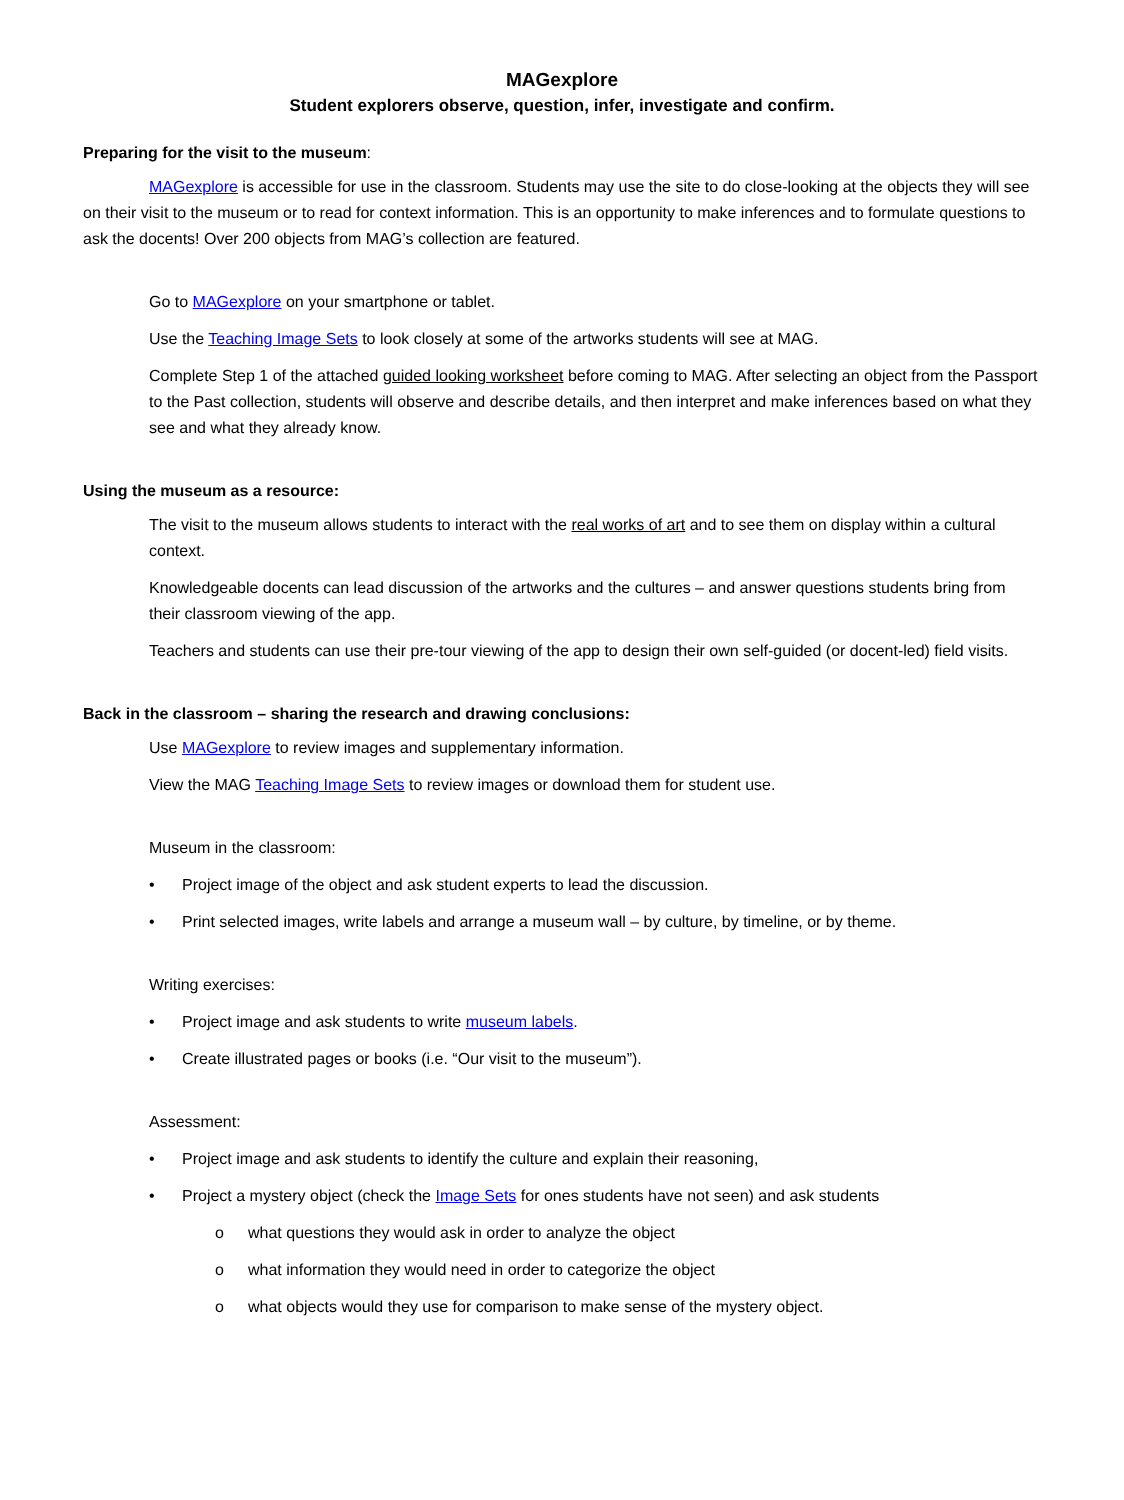MAGexplore
Student explorers observe, question, infer, investigate and confirm.
Preparing for the visit to the museum:
MAGexplore is accessible for use in the classroom. Students may use the site to do close-looking at the objects they will see on their visit to the museum or to read for context information. This is an opportunity to make inferences and to formulate questions to ask the docents! Over 200 objects from MAG’s collection are featured.
Go to MAGexplore on your smartphone or tablet.
Use the Teaching Image Sets to look closely at some of the artworks students will see at MAG.
Complete Step 1 of the attached guided looking worksheet before coming to MAG. After selecting an object from the Passport to the Past collection, students will observe and describe details, and then interpret and make inferences based on what they see and what they already know.
Using the museum as a resource:
The visit to the museum allows students to interact with the real works of art and to see them on display within a cultural context.
Knowledgeable docents can lead discussion of the artworks and the cultures – and answer questions students bring from their classroom viewing of the app.
Teachers and students can use their pre-tour viewing of the app to design their own self-guided (or docent-led) field visits.
Back in the classroom – sharing the research and drawing conclusions:
Use MAGexplore to review images and supplementary information.
View the MAG Teaching Image Sets to review images or download them for student use.
Museum in the classroom:
• Project image of the object and ask student experts to lead the discussion.
• Print selected images, write labels and arrange a museum wall – by culture, by timeline, or by theme.
Writing exercises:
• Project image and ask students to write museum labels.
• Create illustrated pages or books (i.e. “Our visit to the museum”).
Assessment:
• Project image and ask students to identify the culture and explain their reasoning,
• Project a mystery object (check the Image Sets for ones students have not seen) and ask students
o what questions they would ask in order to analyze the object
o what information they would need in order to categorize the object
o what objects would they use for comparison to make sense of the mystery object.